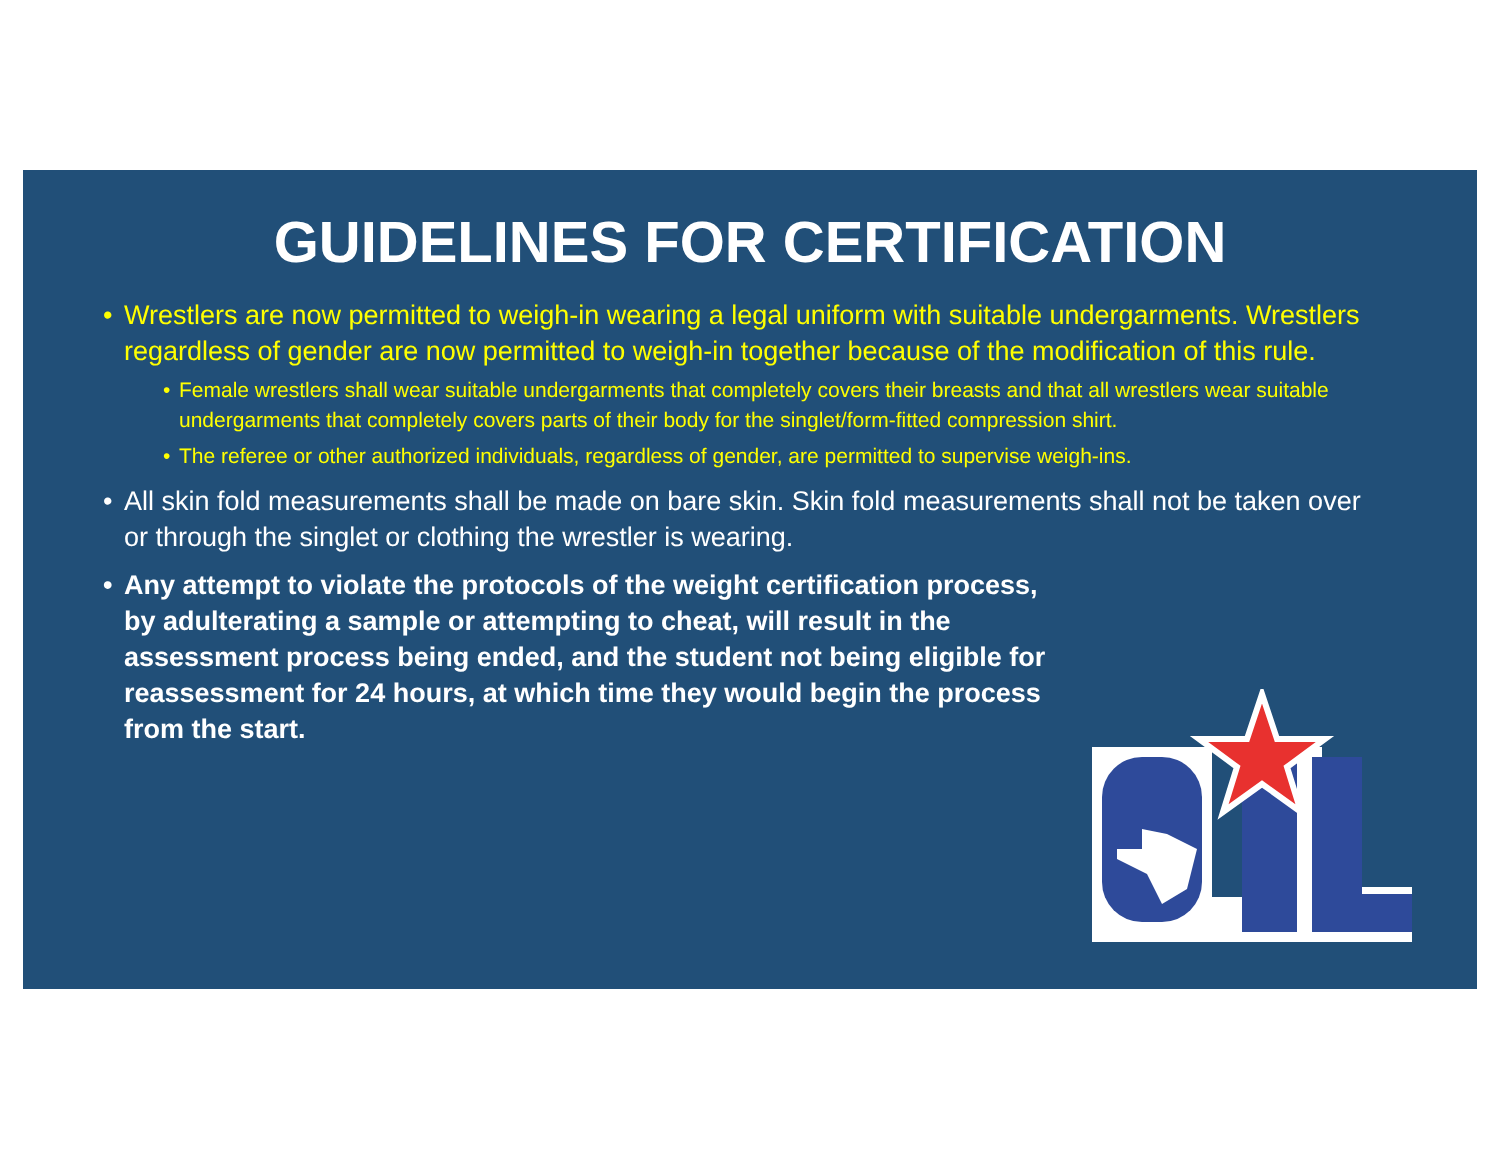GUIDELINES FOR CERTIFICATION
• Wrestlers are now permitted to weigh-in wearing a legal uniform with suitable undergarments. Wrestlers regardless of gender are now permitted to weigh-in together because of the modification of this rule.
• Female wrestlers shall wear suitable undergarments that completely covers their breasts and that all wrestlers wear suitable undergarments that completely covers parts of their body for the singlet/form-fitted compression shirt.
• The referee or other authorized individuals, regardless of gender, are permitted to supervise weigh-ins.
• All skin fold measurements shall be made on bare skin. Skin fold measurements shall not be taken over or through the singlet or clothing the wrestler is wearing.
• Any attempt to violate the protocols of the weight certification process, by adulterating a sample or attempting to cheat, will result in the assessment process being ended, and the student not being eligible for reassessment for 24 hours, at which time they would begin the process from the start.